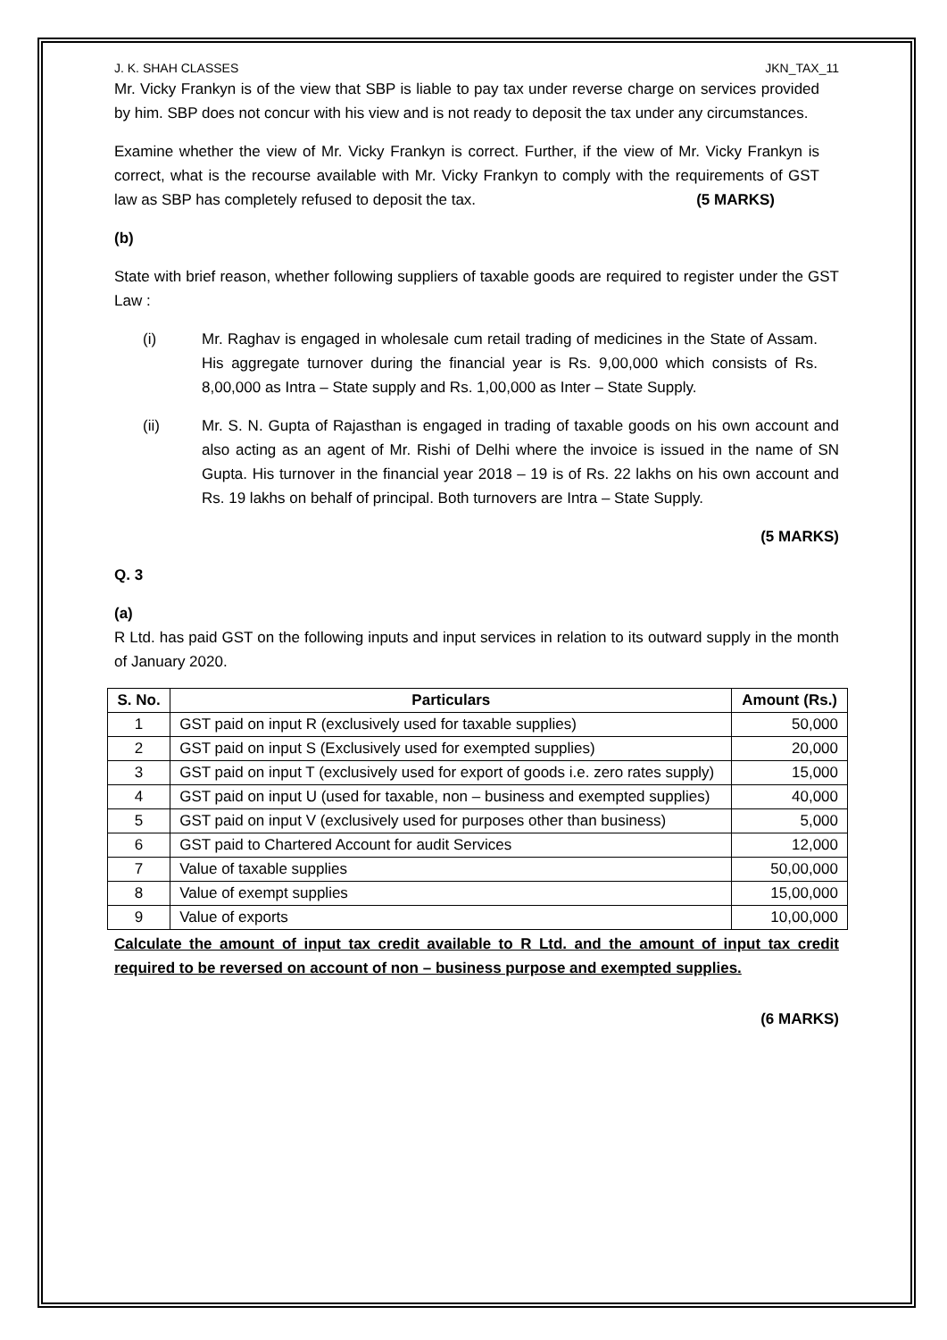J. K. SHAH CLASSES JKN_TAX_11
Mr. Vicky Frankyn is of the view that SBP is liable to pay tax under reverse charge on services provided by him. SBP does not concur with his view and is not ready to deposit the tax under any circumstances.
Examine whether the view of Mr. Vicky Frankyn is correct. Further, if the view of Mr. Vicky Frankyn is correct, what is the recourse available with Mr. Vicky Frankyn to comply with the requirements of GST law as SBP has completely refused to deposit the tax. (5 MARKS)
(b)
State with brief reason, whether following suppliers of taxable goods are required to register under the GST Law :
(i) Mr. Raghav is engaged in wholesale cum retail trading of medicines in the State of Assam. His aggregate turnover during the financial year is Rs. 9,00,000 which consists of Rs. 8,00,000 as Intra – State supply and Rs. 1,00,000 as Inter – State Supply.
(ii) Mr. S. N. Gupta of Rajasthan is engaged in trading of taxable goods on his own account and also acting as an agent of Mr. Rishi of Delhi where the invoice is issued in the name of SN Gupta. His turnover in the financial year 2018 – 19 is of Rs. 22 lakhs on his own account and Rs. 19 lakhs on behalf of principal. Both turnovers are Intra – State Supply.
(5 MARKS)
Q. 3
(a)
R Ltd. has paid GST on the following inputs and input services in relation to its outward supply in the month of January 2020.
| S. No. | Particulars | Amount (Rs.) |
| --- | --- | --- |
| 1 | GST paid on input R (exclusively used for taxable supplies) | 50,000 |
| 2 | GST paid on input S (Exclusively used for exempted supplies) | 20,000 |
| 3 | GST paid on input T (exclusively used for export of goods i.e. zero rates supply) | 15,000 |
| 4 | GST paid on input U (used for taxable, non – business and exempted supplies) | 40,000 |
| 5 | GST paid on input V (exclusively used for purposes other than business) | 5,000 |
| 6 | GST paid to Chartered Account for audit Services | 12,000 |
| 7 | Value of taxable supplies | 50,00,000 |
| 8 | Value of exempt supplies | 15,00,000 |
| 9 | Value of exports | 10,00,000 |
Calculate the amount of input tax credit available to R Ltd. and the amount of input tax credit required to be reversed on account of non – business purpose and exempted supplies.
(6 MARKS)